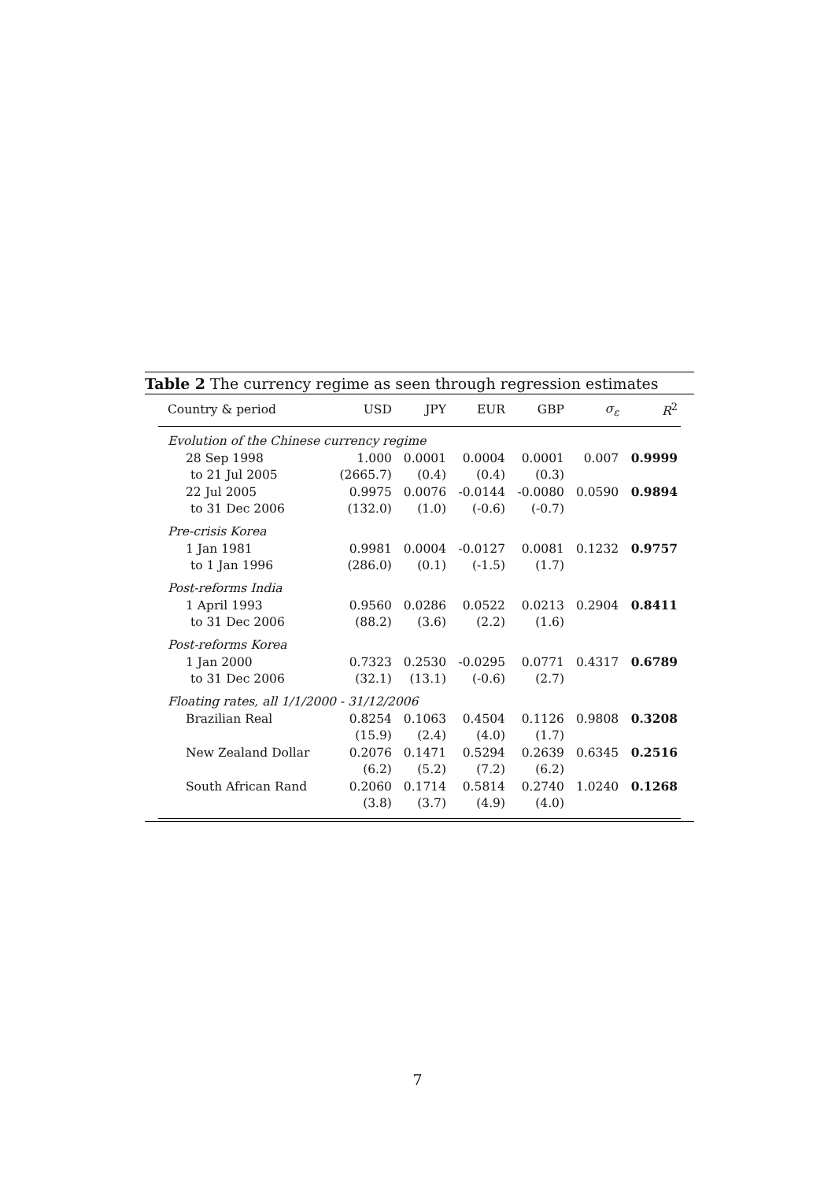Table 2 The currency regime as seen through regression estimates
| Country & period | USD | JPY | EUR | GBP | σ<sub>ε</sub> | R<sup>2</sup> |
| --- | --- | --- | --- | --- | --- | --- |
| Evolution of the Chinese currency regime | | | | | | |
| 28 Sep 1998 | 1.000 | 0.0001 | 0.0004 | 0.0001 | 0.007 | 0.9999 |
| to 21 Jul 2005 | (2665.7) | (0.4) | (0.4) | (0.3) | | |
| 22 Jul 2005 | 0.9975 | 0.0076 | -0.0144 | -0.0080 | 0.0590 | 0.9894 |
| to 31 Dec 2006 | (132.0) | (1.0) | (-0.6) | (-0.7) | | |
| Pre-crisis Korea | | | | | | |
| 1 Jan 1981 | 0.9981 | 0.0004 | -0.0127 | 0.0081 | 0.1232 | 0.9757 |
| to 1 Jan 1996 | (286.0) | (0.1) | (-1.5) | (1.7) | | |
| Post-reforms India | | | | | | |
| 1 April 1993 | 0.9560 | 0.0286 | 0.0522 | 0.0213 | 0.2904 | 0.8411 |
| to 31 Dec 2006 | (88.2) | (3.6) | (2.2) | (1.6) | | |
| Post-reforms Korea | | | | | | |
| 1 Jan 2000 | 0.7323 | 0.2530 | -0.0295 | 0.0771 | 0.4317 | 0.6789 |
| to 31 Dec 2006 | (32.1) | (13.1) | (-0.6) | (2.7) | | |
| Floating rates, all 1/1/2000 - 31/12/2006 | | | | | | |
| Brazilian Real | 0.8254 | 0.1063 | 0.4504 | 0.1126 | 0.9808 | 0.3208 |
| | (15.9) | (2.4) | (4.0) | (1.7) | | |
| New Zealand Dollar | 0.2076 | 0.1471 | 0.5294 | 0.2639 | 0.6345 | 0.2516 |
| | (6.2) | (5.2) | (7.2) | (6.2) | | |
| South African Rand | 0.2060 | 0.1714 | 0.5814 | 0.2740 | 1.0240 | 0.1268 |
| | (3.8) | (3.7) | (4.9) | (4.0) | | |
7